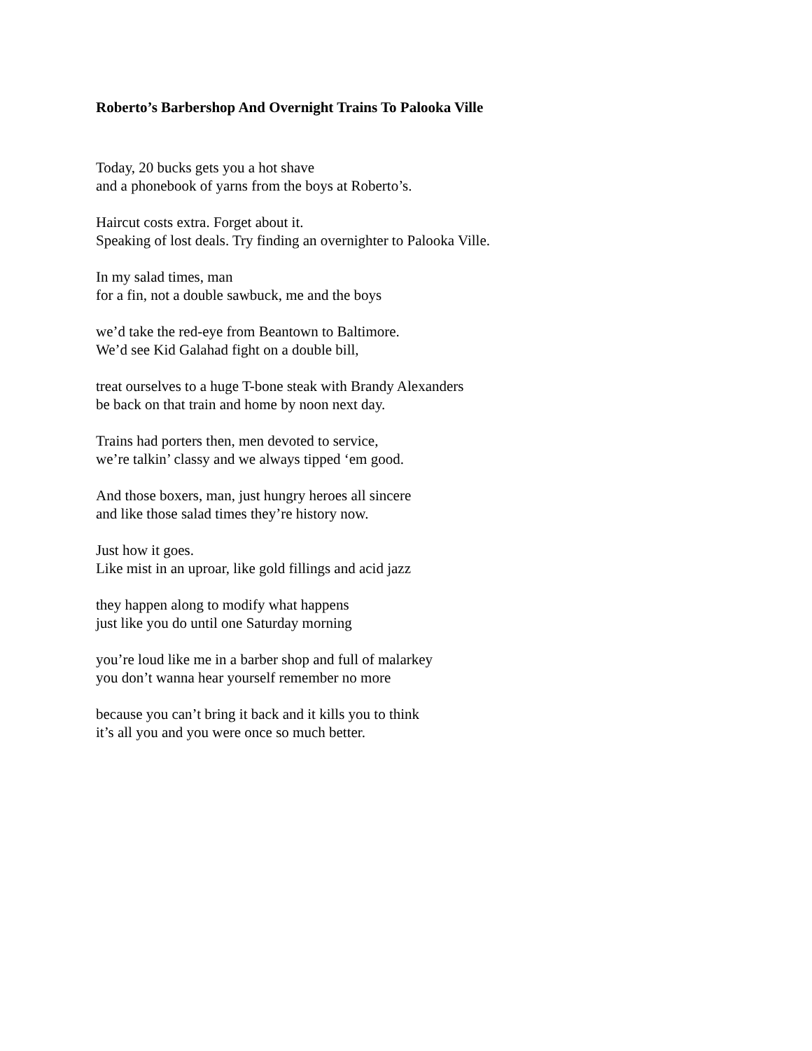Roberto’s Barbershop And Overnight Trains To Palooka Ville
Today, 20 bucks gets you a hot shave
and a phonebook of yarns from the boys at Roberto’s.
Haircut costs extra. Forget about it.
Speaking of lost deals. Try finding an overnighter to Palooka Ville.
In my salad times, man
for a fin, not a double sawbuck, me and the boys
we’d take the red-eye from Beantown to Baltimore.
We’d see Kid Galahad fight on a double bill,
treat ourselves to a huge T-bone steak with Brandy Alexanders
be back on that train and home by noon next day.
Trains had porters then, men devoted to service,
we’re talkin’ classy and we always tipped ‘em good.
And those boxers, man, just hungry heroes all sincere
and like those salad times they’re history now.
Just how it goes.
Like mist in an uproar, like gold fillings and acid jazz
they happen along to modify what happens
just like you do until one Saturday morning
you’re loud like me in a barber shop and full of malarkey
you don’t wanna hear yourself remember no more
because you can’t bring it back and it kills you to think
it’s all you and you were once so much better.